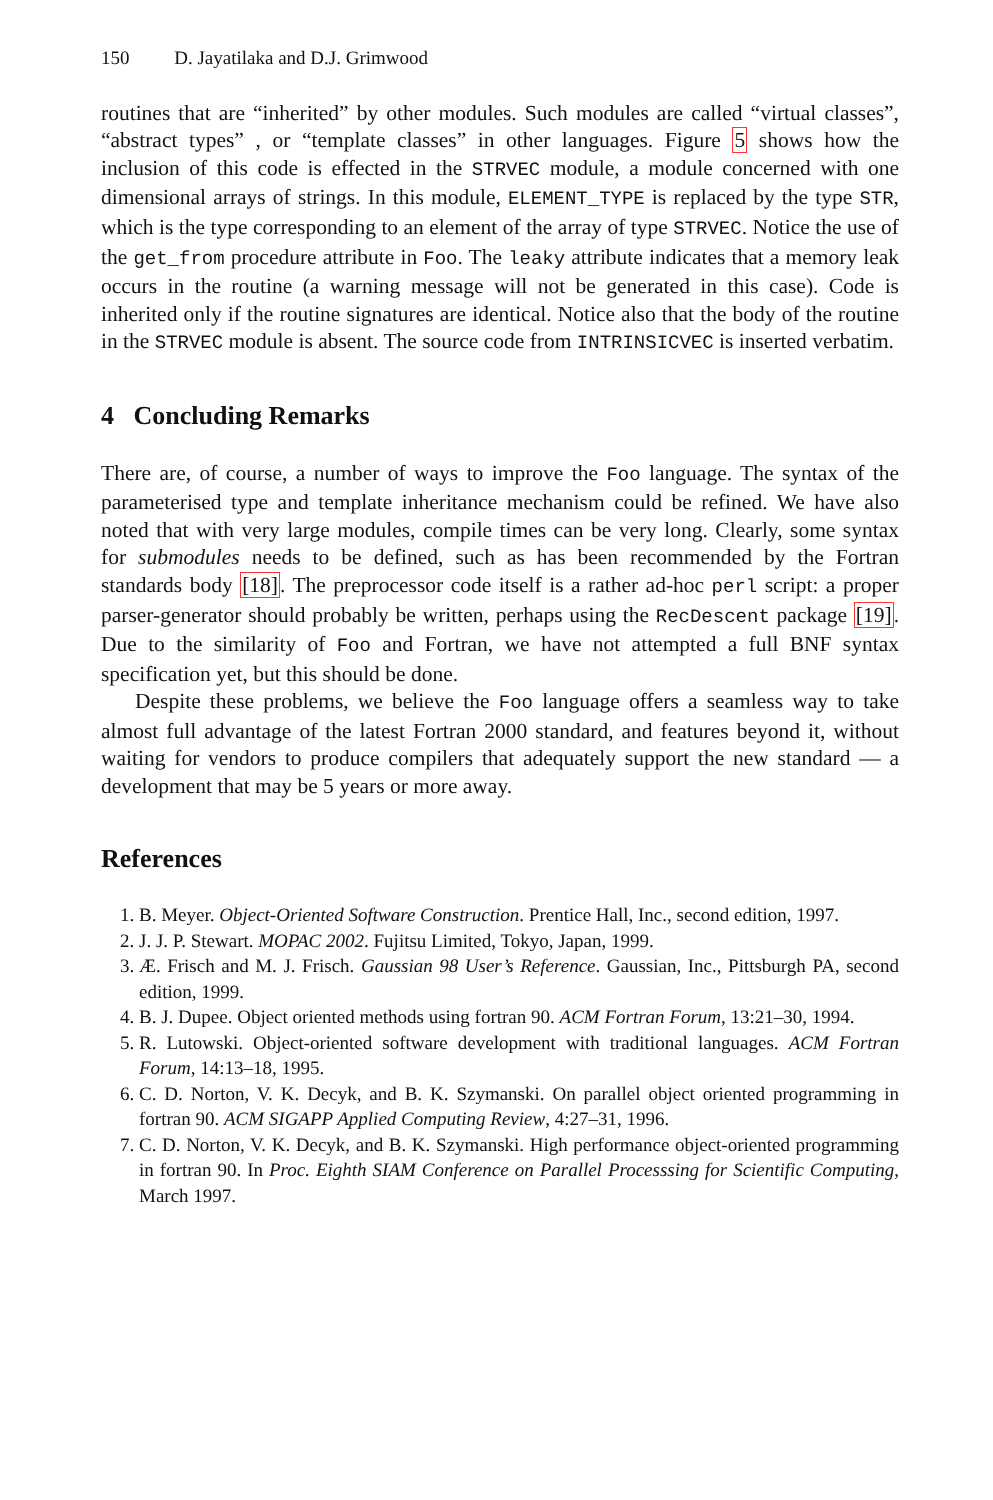150 D. Jayatilaka and D.J. Grimwood
routines that are “inherited” by other modules. Such modules are called “virtual classes”, “abstract types” , or “template classes” in other languages. Figure 5 shows how the inclusion of this code is effected in the STRVEC module, a module concerned with one dimensional arrays of strings. In this module, ELEMENT_TYPE is replaced by the type STR, which is the type corresponding to an element of the array of type STRVEC. Notice the use of the get_from procedure attribute in Foo. The leaky attribute indicates that a memory leak occurs in the routine (a warning message will not be generated in this case). Code is inherited only if the routine signatures are identical. Notice also that the body of the routine in the STRVEC module is absent. The source code from INTRINSICVEC is inserted verbatim.
4 Concluding Remarks
There are, of course, a number of ways to improve the Foo language. The syntax of the parameterised type and template inheritance mechanism could be refined. We have also noted that with very large modules, compile times can be very long. Clearly, some syntax for submodules needs to be defined, such as has been recommended by the Fortran standards body [18]. The preprocessor code itself is a rather ad-hoc perl script: a proper parser-generator should probably be written, perhaps using the RecDescent package [19]. Due to the similarity of Foo and Fortran, we have not attempted a full BNF syntax specification yet, but this should be done.
Despite these problems, we believe the Foo language offers a seamless way to take almost full advantage of the latest Fortran 2000 standard, and features beyond it, without waiting for vendors to produce compilers that adequately support the new standard — a development that may be 5 years or more away.
References
1. B. Meyer. Object-Oriented Software Construction. Prentice Hall, Inc., second edition, 1997.
2. J. J. P. Stewart. MOPAC 2002. Fujitsu Limited, Tokyo, Japan, 1999.
3. Æ. Frisch and M. J. Frisch. Gaussian 98 User’s Reference. Gaussian, Inc., Pittsburgh PA, second edition, 1999.
4. B. J. Dupee. Object oriented methods using fortran 90. ACM Fortran Forum, 13:21–30, 1994.
5. R. Lutowski. Object-oriented software development with traditional languages. ACM Fortran Forum, 14:13–18, 1995.
6. C. D. Norton, V. K. Decyk, and B. K. Szymanski. On parallel object oriented programming in fortran 90. ACM SIGAPP Applied Computing Review, 4:27–31, 1996.
7. C. D. Norton, V. K. Decyk, and B. K. Szymanski. High performance object-oriented programming in fortran 90. In Proc. Eighth SIAM Conference on Parallel Processsing for Scientific Computing, March 1997.